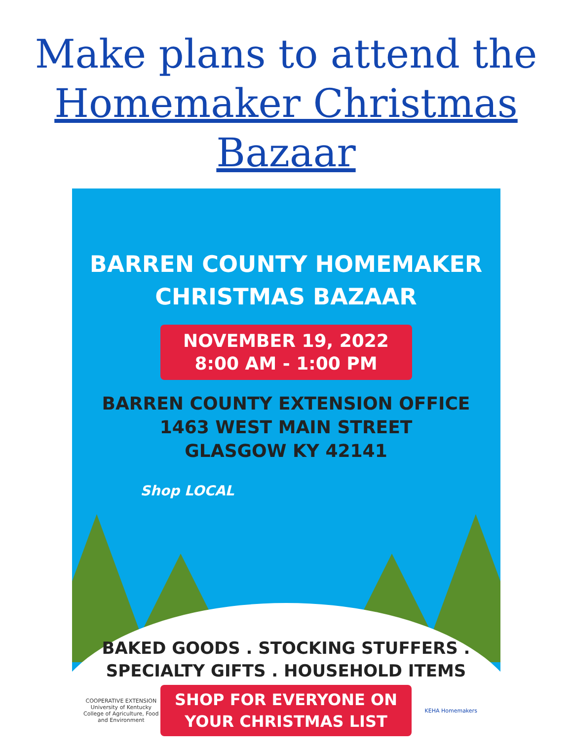Make plans to attend the
Homemaker Christmas Bazaar
BARREN COUNTY HOMEMAKER
CHRISTMAS BAZAAR
NOVEMBER 19, 2022
8:00 AM - 1:00 PM
BARREN COUNTY EXTENSION OFFICE
1463 WEST MAIN STREET
GLASGOW KY 42141
Shop LOCAL
BAKED GOODS . STOCKING STUFFERS .
SPECIALTY GIFTS . HOUSEHOLD ITEMS
COOPERATIVE EXTENSION
University of Kentucky
College of Agriculture, Food and Environment
SHOP FOR EVERYONE ON
YOUR CHRISTMAS LIST
KEHA Homemakers